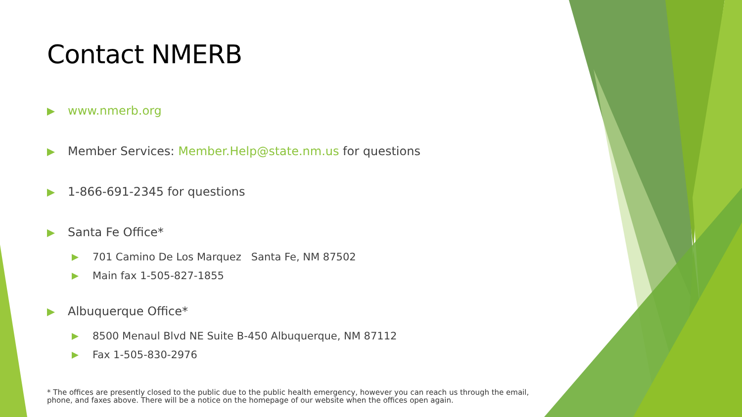Contact NMERB
www.nmerb.org
Member Services: Member.Help@state.nm.us for questions
1-866-691-2345 for questions
Santa Fe Office*
701 Camino De Los Marquez Santa Fe, NM 87502
Main fax 1-505-827-1855
Albuquerque Office*
8500 Menaul Blvd NE Suite B-450 Albuquerque, NM 87112
Fax 1-505-830-2976
* The offices are presently closed to the public due to the public health emergency, however you can reach us through the email, phone, and faxes above. There will be a notice on the homepage of our website when the offices open again.